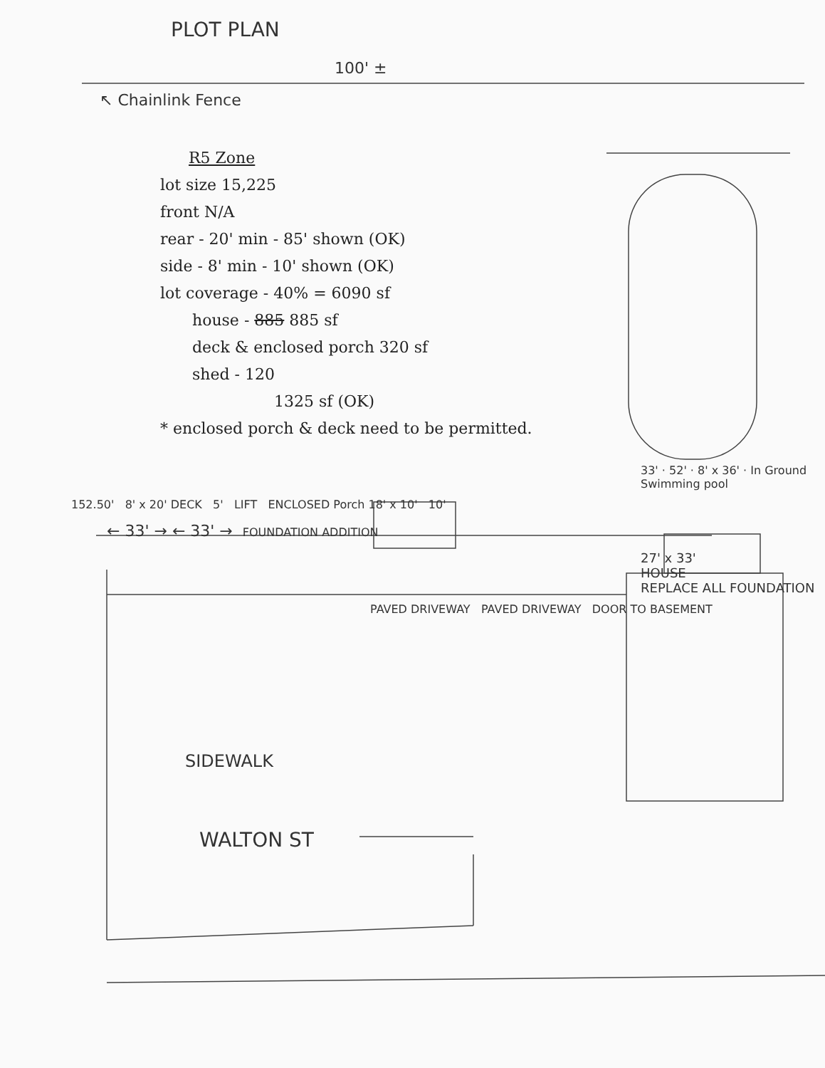PLOT PLAN
100' ±
↖ Chainlink Fence
R5 Zone
lot size 15,225
front N/A
rear - 20' min - 85' shown (OK)
side - 8' min - 10' shown (OK)
lot coverage - 40% = 6090 sf
house - 885 885 sf
deck & enclosed porch 320 sf
shed - 120
1325 sf (OK)
* enclosed porch & deck need to be permitted.
33' · 52' · 8' x 36' · In Ground Swimming pool
152.50' 8' x 20' DECK 5' LIFT ENCLOSED Porch 18' x 10' 10'
← 33' → ← 33' → FOUNDATION ADDITION
27' x 33'
HOUSE
REPLACE ALL FOUNDATION
PAVED DRIVEWAY PAVED DRIVEWAY DOOR TO BASEMENT
SIDEWALK
WALTON ST